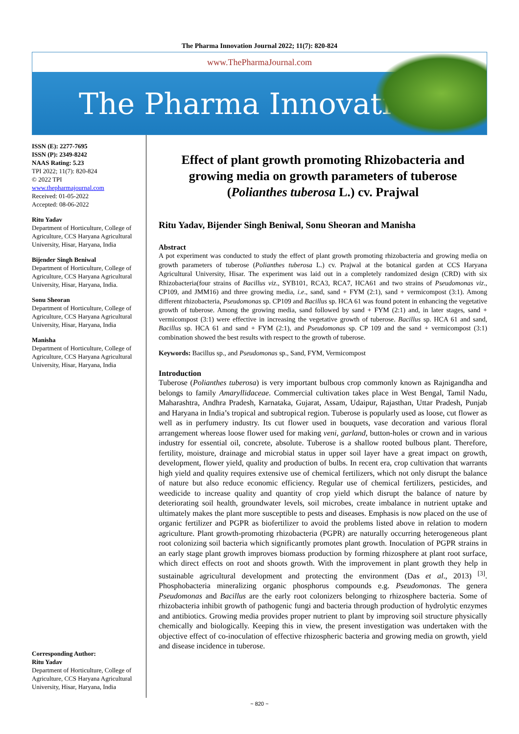The Pharma Innovation Journal 2022; 11(7): 820-824
www.ThePharmaJournal.com
The Pharma Innovation
ISSN (E): 2277-7695
ISSN (P): 2349-8242
NAAS Rating: 5.23
TPI 2022; 11(7): 820-824
© 2022 TPI
www.thepharmajournal.com
Received: 01-05-2022
Accepted: 08-06-2022
Ritu Yadav
Department of Horticulture, College of Agriculture, CCS Haryana Agricultural University, Hisar, Haryana, India
Bijender Singh Beniwal
Department of Horticulture, College of Agriculture, CCS Haryana Agricultural University, Hisar, Haryana, India.
Sonu Sheoran
Department of Horticulture, College of Agriculture, CCS Haryana Agricultural University, Hisar, Haryana, India
Manisha
Department of Horticulture, College of Agriculture, CCS Haryana Agricultural University, Hisar, Haryana, India
Corresponding Author:
Ritu Yadav
Department of Horticulture, College of Agriculture, CCS Haryana Agricultural University, Hisar, Haryana, India
Effect of plant growth promoting Rhizobacteria and growing media on growth parameters of tuberose (Polianthes tuberosa L.) cv. Prajwal
Ritu Yadav, Bijender Singh Beniwal, Sonu Sheoran and Manisha
Abstract
A pot experiment was conducted to study the effect of plant growth promoting rhizobacteria and growing media on growth parameters of tuberose (Polianthes tuberosa L.) cv. Prajwal at the botanical garden at CCS Haryana Agricultural University, Hisar. The experiment was laid out in a completely randomized design (CRD) with six Rhizobacteria(four strains of Bacillus viz., SYB101, RCA3, RCA7, HCA61 and two strains of Pseudomonas viz., CP109, and JMM16) and three growing media, i.e., sand, sand + FYM (2:1), sand + vermicompost (3:1). Among different rhizobacteria, Pseudomonas sp. CP109 and Bacillus sp. HCA 61 was found potent in enhancing the vegetative growth of tuberose. Among the growing media, sand followed by sand + FYM (2:1) and, in later stages, sand + vermicompost (3:1) were effective in increasing the vegetative growth of tuberose. Bacillus sp. HCA 61 and sand, Bacillus sp. HCA 61 and sand + FYM (2:1), and Pseudomonas sp. CP 109 and the sand + vermicompost (3:1) combination showed the best results with respect to the growth of tuberose.
Keywords: Bacillus sp., and Pseudomonas sp., Sand, FYM, Vermicompost
Introduction
Tuberose (Polianthes tuberosa) is very important bulbous crop commonly known as Rajnigandha and belongs to family Amaryllidaceae. Commercial cultivation takes place in West Bengal, Tamil Nadu, Maharashtra, Andhra Pradesh, Karnataka, Gujarat, Assam, Udaipur, Rajasthan, Uttar Pradesh, Punjab and Haryana in India’s tropical and subtropical region. Tuberose is popularly used as loose, cut flower as well as in perfumery industry. Its cut flower used in bouquets, vase decoration and various floral arrangement whereas loose flower used for making veni, garland, button-holes or crown and in various industry for essential oil, concrete, absolute. Tuberose is a shallow rooted bulbous plant. Therefore, fertility, moisture, drainage and microbial status in upper soil layer have a great impact on growth, development, flower yield, quality and production of bulbs. In recent era, crop cultivation that warrants high yield and quality requires extensive use of chemical fertilizers, which not only disrupt the balance of nature but also reduce economic efficiency. Regular use of chemical fertilizers, pesticides, and weedicide to increase quality and quantity of crop yield which disrupt the balance of nature by deteriorating soil health, groundwater levels, soil microbes, create imbalance in nutrient uptake and ultimately makes the plant more susceptible to pests and diseases. Emphasis is now placed on the use of organic fertilizer and PGPR as biofertilizer to avoid the problems listed above in relation to modern agriculture. Plant growth-promoting rhizobacteria (PGPR) are naturally occurring heterogeneous plant root colonizing soil bacteria which significantly promotes plant growth. Inoculation of PGPR strains in an early stage plant growth improves biomass production by forming rhizosphere at plant root surface, which direct effects on root and shoots growth. With the improvement in plant growth they help in sustainable agricultural development and protecting the environment (Das et al., 2013) <sup>[3]</sup>. Phosphobacteria mineralizing organic phosphorus compounds e.g. Pseudomonas. The genera Pseudomonas and Bacillus are the early root colonizers belonging to rhizosphere bacteria. Some of rhizobacteria inhibit growth of pathogenic fungi and bacteria through production of hydrolytic enzymes and antibiotics. Growing media provides proper nutrient to plant by improving soil structure physically chemically and biologically. Keeping this in view, the present investigation was undertaken with the objective effect of co-inoculation of effective rhizospheric bacteria and growing media on growth, yield and disease incidence in tuberose.
~ 820 ~